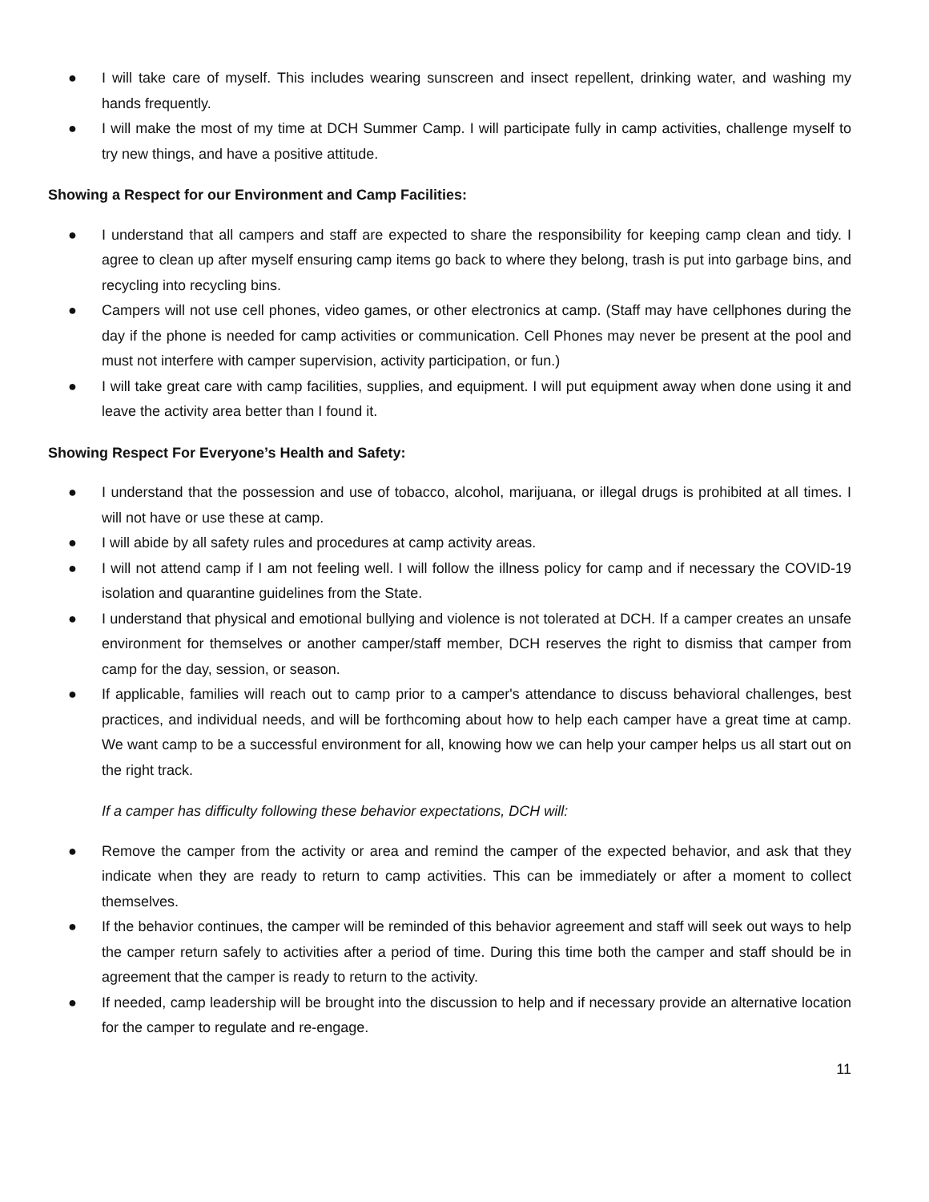● I will take care of myself. This includes wearing sunscreen and insect repellent, drinking water, and washing my hands frequently.
● I will make the most of my time at DCH Summer Camp. I will participate fully in camp activities, challenge myself to try new things, and have a positive attitude.
Showing a Respect for our Environment and Camp Facilities:
● I understand that all campers and staff are expected to share the responsibility for keeping camp clean and tidy. I agree to clean up after myself ensuring camp items go back to where they belong, trash is put into garbage bins, and recycling into recycling bins.
● Campers will not use cell phones, video games, or other electronics at camp. (Staff may have cellphones during the day if the phone is needed for camp activities or communication. Cell Phones may never be present at the pool and must not interfere with camper supervision, activity participation, or fun.)
● I will take great care with camp facilities, supplies, and equipment. I will put equipment away when done using it and leave the activity area better than I found it.
Showing Respect For Everyone’s Health and Safety:
● I understand that the possession and use of tobacco, alcohol, marijuana, or illegal drugs is prohibited at all times. I will not have or use these at camp.
● I will abide by all safety rules and procedures at camp activity areas.
● I will not attend camp if I am not feeling well. I will follow the illness policy for camp and if necessary the COVID-19 isolation and quarantine guidelines from the State.
● I understand that physical and emotional bullying and violence is not tolerated at DCH. If a camper creates an unsafe environment for themselves or another camper/staff member, DCH reserves the right to dismiss that camper from camp for the day, session, or season.
● If applicable, families will reach out to camp prior to a camper's attendance to discuss behavioral challenges, best practices, and individual needs, and will be forthcoming about how to help each camper have a great time at camp. We want camp to be a successful environment for all, knowing how we can help your camper helps us all start out on the right track.
If a camper has difficulty following these behavior expectations, DCH will:
● Remove the camper from the activity or area and remind the camper of the expected behavior, and ask that they indicate when they are ready to return to camp activities. This can be immediately or after a moment to collect themselves.
● If the behavior continues, the camper will be reminded of this behavior agreement and staff will seek out ways to help the camper return safely to activities after a period of time. During this time both the camper and staff should be in agreement that the camper is ready to return to the activity.
● If needed, camp leadership will be brought into the discussion to help and if necessary provide an alternative location for the camper to regulate and re-engage.
11